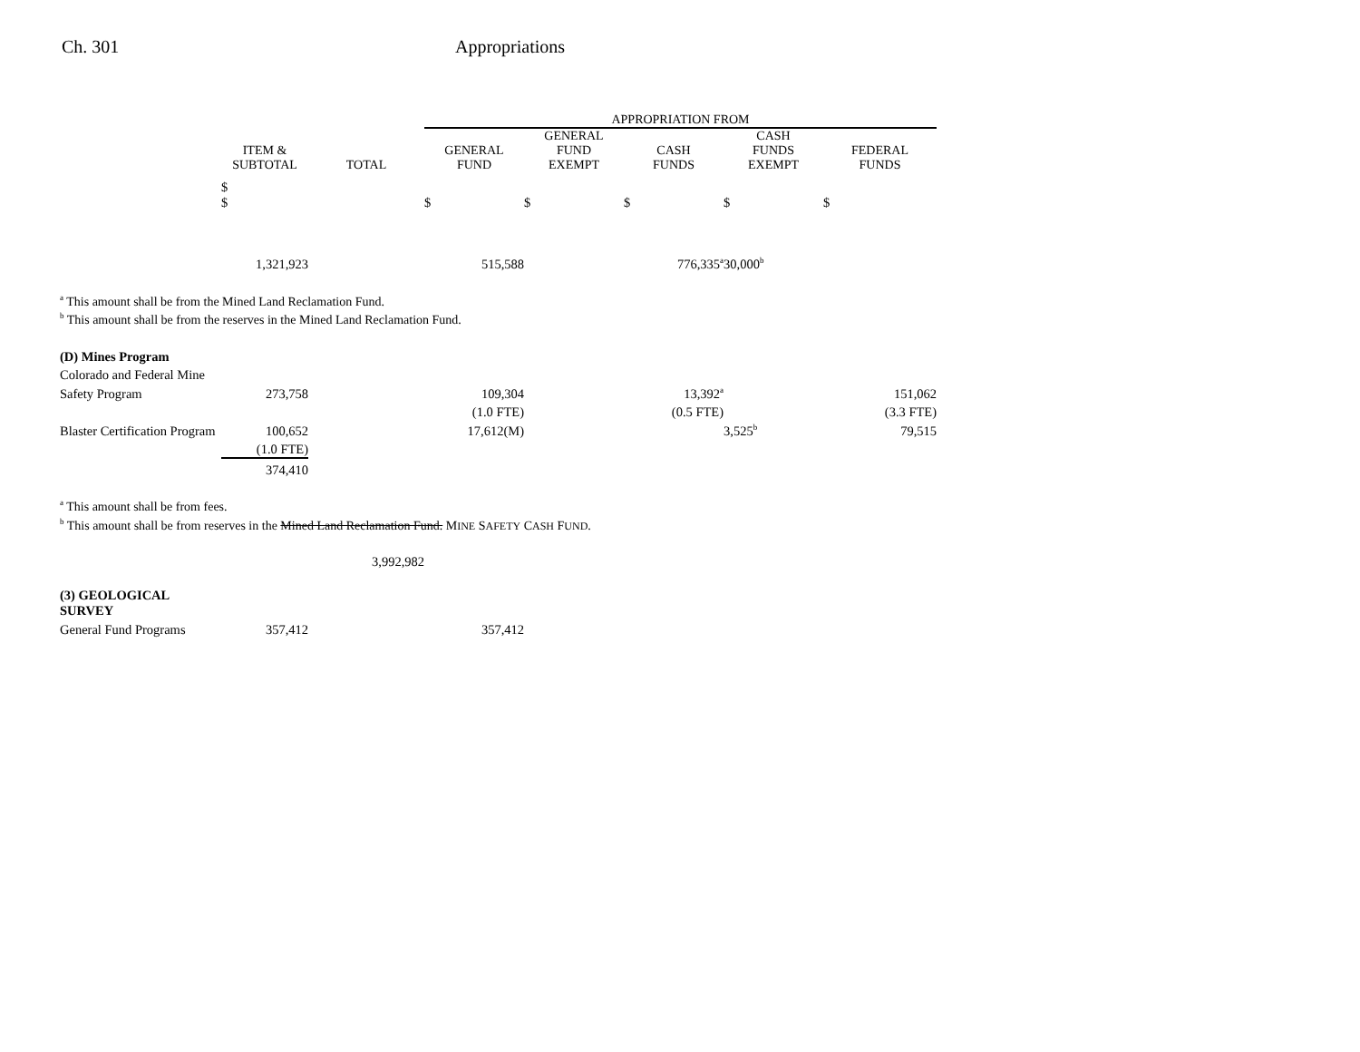Ch. 301 Appropriations
| | | | APPROPRIATION FROM | | | | |
| | ITEM & SUBTOTAL | TOTAL | GENERAL FUND | GENERAL FUND EXEMPT | CASH FUNDS | CASH FUNDS EXEMPT | FEDERAL FUNDS |
| | $ $ | | $ | $ | $ | $ | $ |
| | 1,321,923 | | 515,588 | | 776,335<sup>a</sup> | 30,000<sup>b</sup> | |
| <sup>a</sup> This amount shall be from the Mined Land Reclamation Fund. | | | | | | | |
| <sup>b</sup> This amount shall be from the reserves in the Mined Land Reclamation Fund. | | | | | | | |
| (D) Mines Program | | | | | | | |
| Colorado and Federal Mine | | | | | | | |
| Safety Program | 273,758 | | 109,304 | | 13,392<sup>a</sup> | | 151,062 |
| | | | (1.0 FTE) | | (0.5 FTE) | | (3.3 FTE) |
| Blaster Certification Program | 100,652 | | 17,612(M) | | | 3,525<sup>b</sup> | 79,515 |
| | (1.0 FTE) | | | | | | |
| | 374,410 | | | | | | |
| <sup>a</sup> This amount shall be from fees. | | | | | | | |
| <sup>b</sup> This amount shall be from reserves in the Mined Land Reclamation Fund. M INE S AFETY C ASH F UND . | | | | | | | |
| | | 3,992,982 | | | | | |
| (3) GEOLOGICAL SURVEY | | | | | | | |
| General Fund Programs | 357,412 | | 357,412 | | | | |